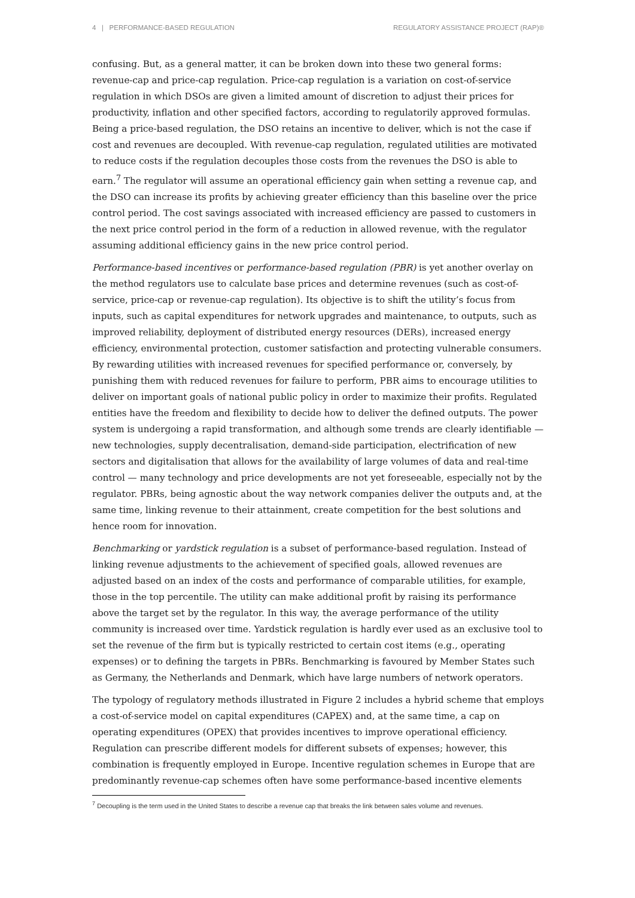4 | PERFORMANCE-BASED REGULATION REGULATORY ASSISTANCE PROJECT (RAP)®
confusing. But, as a general matter, it can be broken down into these two general forms: revenue-cap and price-cap regulation. Price-cap regulation is a variation on cost-of-service regulation in which DSOs are given a limited amount of discretion to adjust their prices for productivity, inflation and other specified factors, according to regulatorily approved formulas. Being a price-based regulation, the DSO retains an incentive to deliver, which is not the case if cost and revenues are decoupled. With revenue-cap regulation, regulated utilities are motivated to reduce costs if the regulation decouples those costs from the revenues the DSO is able to earn.<sup>7</sup> The regulator will assume an operational efficiency gain when setting a revenue cap, and the DSO can increase its profits by achieving greater efficiency than this baseline over the price control period. The cost savings associated with increased efficiency are passed to customers in the next price control period in the form of a reduction in allowed revenue, with the regulator assuming additional efficiency gains in the new price control period.
Performance-based incentives or performance-based regulation (PBR) is yet another overlay on the method regulators use to calculate base prices and determine revenues (such as cost-of-service, price-cap or revenue-cap regulation). Its objective is to shift the utility’s focus from inputs, such as capital expenditures for network upgrades and maintenance, to outputs, such as improved reliability, deployment of distributed energy resources (DERs), increased energy efficiency, environmental protection, customer satisfaction and protecting vulnerable consumers. By rewarding utilities with increased revenues for specified performance or, conversely, by punishing them with reduced revenues for failure to perform, PBR aims to encourage utilities to deliver on important goals of national public policy in order to maximize their profits. Regulated entities have the freedom and flexibility to decide how to deliver the defined outputs. The power system is undergoing a rapid transformation, and although some trends are clearly identifiable — new technologies, supply decentralisation, demand-side participation, electrification of new sectors and digitalisation that allows for the availability of large volumes of data and real-time control — many technology and price developments are not yet foreseeable, especially not by the regulator. PBRs, being agnostic about the way network companies deliver the outputs and, at the same time, linking revenue to their attainment, create competition for the best solutions and hence room for innovation.
Benchmarking or yardstick regulation is a subset of performance-based regulation. Instead of linking revenue adjustments to the achievement of specified goals, allowed revenues are adjusted based on an index of the costs and performance of comparable utilities, for example, those in the top percentile. The utility can make additional profit by raising its performance above the target set by the regulator. In this way, the average performance of the utility community is increased over time. Yardstick regulation is hardly ever used as an exclusive tool to set the revenue of the firm but is typically restricted to certain cost items (e.g., operating expenses) or to defining the targets in PBRs. Benchmarking is favoured by Member States such as Germany, the Netherlands and Denmark, which have large numbers of network operators.
The typology of regulatory methods illustrated in Figure 2 includes a hybrid scheme that employs a cost-of-service model on capital expenditures (CAPEX) and, at the same time, a cap on operating expenditures (OPEX) that provides incentives to improve operational efficiency. Regulation can prescribe different models for different subsets of expenses; however, this combination is frequently employed in Europe. Incentive regulation schemes in Europe that are predominantly revenue-cap schemes often have some performance-based incentive elements
<sup>7</sup> Decoupling is the term used in the United States to describe a revenue cap that breaks the link between sales volume and revenues.